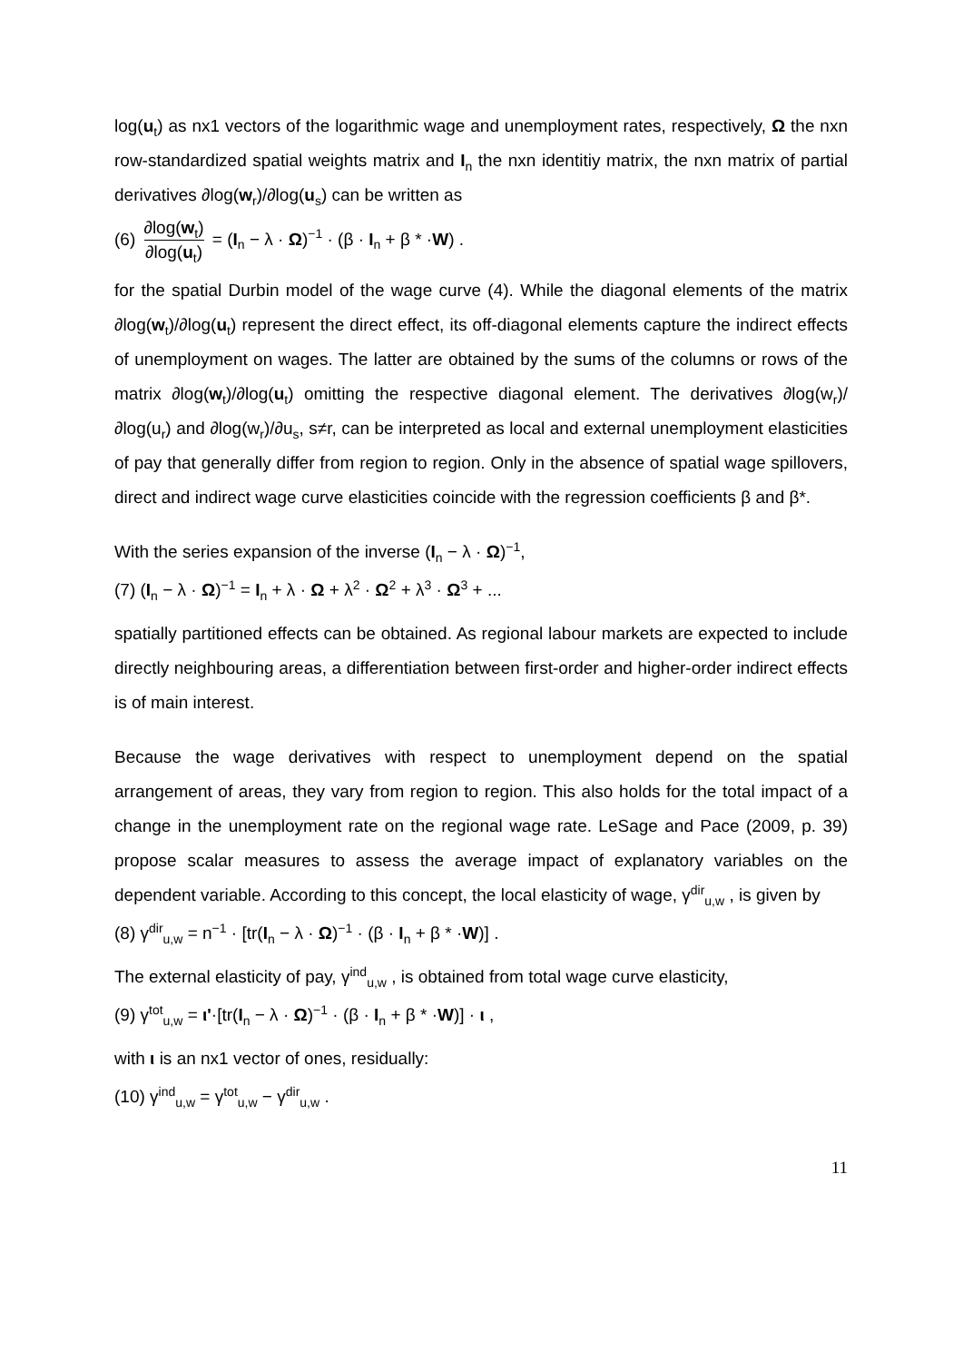log(u<sub>t</sub>) as nx1 vectors of the logarithmic wage and unemployment rates, respectively, Ω the nxn row-standardized spatial weights matrix and I<sub>n</sub> the nxn identitiy matrix, the nxn matrix of partial derivatives ∂log(w<sub>r</sub>)/∂log(u<sub>s</sub>) can be written as
(6) ∂log(w<sub>t</sub>) ∂log(u<sub>t</sub>) = (I<sub>n</sub> − λ · Ω)<sup>−1</sup> · (β · I<sub>n</sub> + β * ·W) .
for the spatial Durbin model of the wage curve (4). While the diagonal elements of the matrix ∂log(w<sub>t</sub>)/∂log(u<sub>t</sub>) represent the direct effect, its off-diagonal elements capture the indirect effects of unemployment on wages. The latter are obtained by the sums of the columns or rows of the matrix ∂log(w<sub>t</sub>)/∂log(u<sub>t</sub>) omitting the respective diagonal element. The derivatives ∂log(w<sub>r</sub>)/∂log(u<sub>r</sub>) and ∂log(w<sub>r</sub>)/∂u<sub>s</sub>, s≠r, can be interpreted as local and external unemployment elasticities of pay that generally differ from region to region. Only in the absence of spatial wage spillovers, direct and indirect wage curve elasticities coincide with the regression coefficients β and β*.
With the series expansion of the inverse (I<sub>n</sub> − λ · Ω)<sup>−1</sup>,
(7) (I<sub>n</sub> − λ · Ω)<sup>−1</sup> = I<sub>n</sub> + λ · Ω + λ<sup>2</sup> · Ω<sup>2</sup> + λ<sup>3</sup> · Ω<sup>3</sup> + ...
spatially partitioned effects can be obtained. As regional labour markets are expected to include directly neighbouring areas, a differentiation between first-order and higher-order indirect effects is of main interest.
Because the wage derivatives with respect to unemployment depend on the spatial arrangement of areas, they vary from region to region. This also holds for the total impact of a change in the unemployment rate on the regional wage rate. LeSage and Pace (2009, p. 39) propose scalar measures to assess the average impact of explanatory variables on the dependent variable. According to this concept, the local elasticity of wage, γ<sup>dir</sup><sub>u,w</sub> , is given by
(8) γ<sup>dir</sup><sub>u,w</sub> = n<sup>−1</sup> · [tr(I<sub>n</sub> − λ · Ω)<sup>−1</sup> · (β · I<sub>n</sub> + β * ·W)] .
The external elasticity of pay, γ<sup>ind</sup><sub>u,w</sub> , is obtained from total wage curve elasticity,
(9) γ<sup>tot</sup><sub>u,w</sub> = ι'·[tr(I<sub>n</sub> − λ · Ω)<sup>−1</sup> · (β · I<sub>n</sub> + β * ·W)] · ι ,
with ι is an nx1 vector of ones, residually:
(10) γ<sup>ind</sup><sub>u,w</sub> = γ<sup>tot</sup><sub>u,w</sub> − γ<sup>dir</sup><sub>u,w</sub> .
11